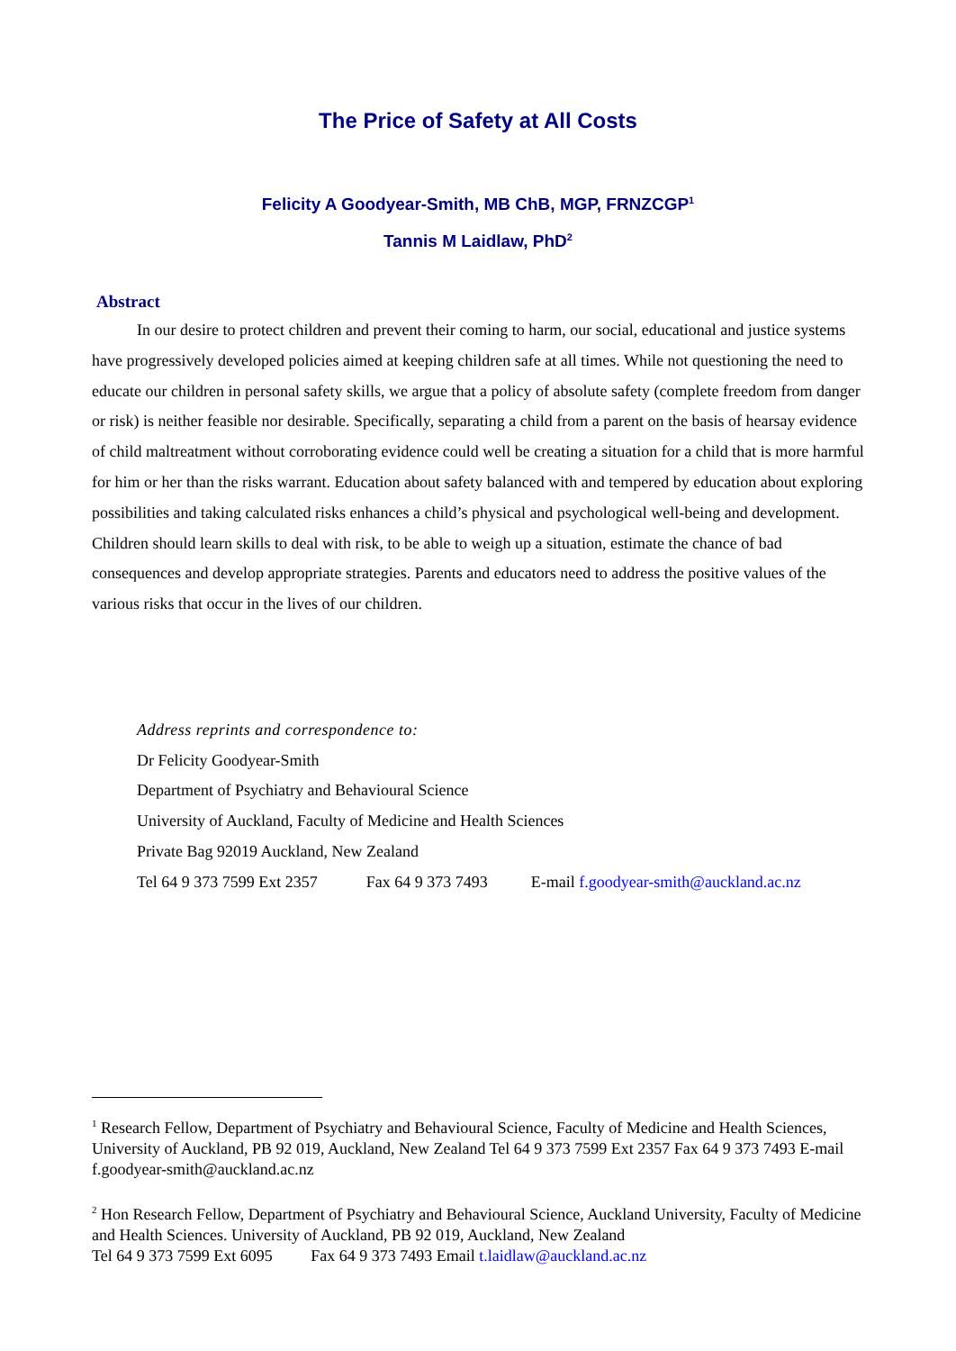The Price of Safety at All Costs
Felicity A Goodyear-Smith, MB ChB, MGP, FRNZCGP<sup>1</sup>
Tannis M Laidlaw, PhD<sup>2</sup>
Abstract
In our desire to protect children and prevent their coming to harm, our social, educational and justice systems have progressively developed policies aimed at keeping children safe at all times. While not questioning the need to educate our children in personal safety skills, we argue that a policy of absolute safety (complete freedom from danger or risk) is neither feasible nor desirable. Specifically, separating a child from a parent on the basis of hearsay evidence of child maltreatment without corroborating evidence could well be creating a situation for a child that is more harmful for him or her than the risks warrant. Education about safety balanced with and tempered by education about exploring possibilities and taking calculated risks enhances a child’s physical and psychological well-being and development. Children should learn skills to deal with risk, to be able to weigh up a situation, estimate the chance of bad consequences and develop appropriate strategies. Parents and educators need to address the positive values of the various risks that occur in the lives of our children.
Address reprints and correspondence to:
Dr Felicity Goodyear-Smith
Department of Psychiatry and Behavioural Science
University of Auckland, Faculty of Medicine and Health Sciences
Private Bag 92019 Auckland, New Zealand
Tel 64 9 373 7599 Ext 2357 Fax 64 9 373 7493 E-mail f.goodyear-smith@auckland.ac.nz
<sup>1</sup> Research Fellow, Department of Psychiatry and Behavioural Science, Faculty of Medicine and Health Sciences, University of Auckland, PB 92 019, Auckland, New Zealand Tel 64 9 373 7599 Ext 2357 Fax 64 9 373 7493 E-mail f.goodyear-smith@auckland.ac.nz
<sup>2</sup> Hon Research Fellow, Department of Psychiatry and Behavioural Science, Auckland University, Faculty of Medicine and Health Sciences. University of Auckland, PB 92 019, Auckland, New Zealand
Tel 64 9 373 7599 Ext 6095 Fax 64 9 373 7493 Email t.laidlaw@auckland.ac.nz